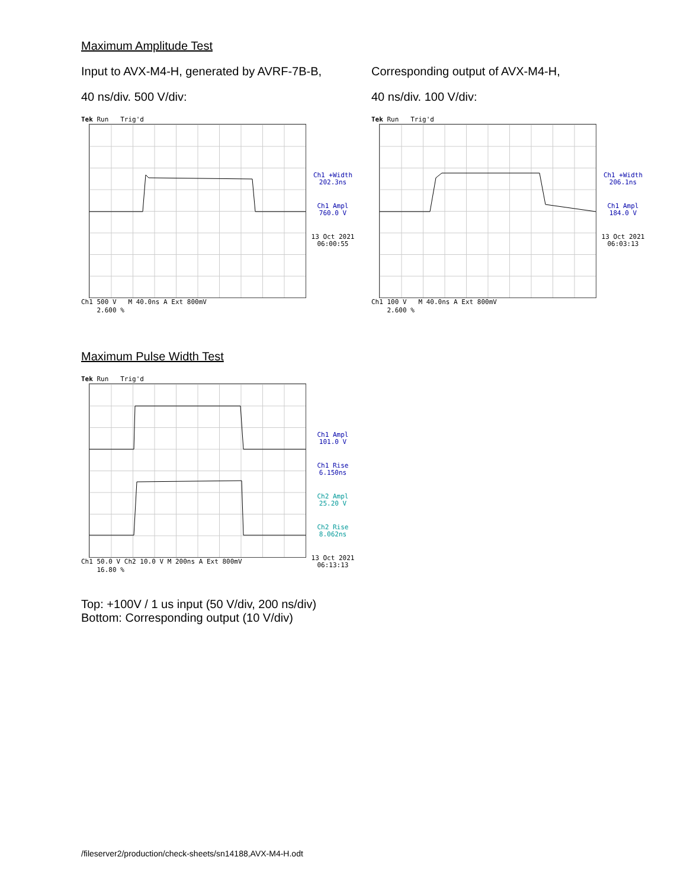Maximum Amplitude Test
Input to AVX-M4-H, generated by AVRF-7B-B,
40 ns/div. 500 V/div:
Tek Run Trig'd
Ch1 500 V M 40.0ns A Ext 800mV
2.600 %
Ch1 +Width
202.3ns
Ch1 Ampl
760.0 V
13 Oct 2021
06:00:55
Corresponding output of AVX-M4-H,
40 ns/div. 100 V/div:
Tek Run Trig'd
Ch1 100 V M 40.0ns A Ext 800mV
2.600 %
Ch1 +Width
206.1ns
Ch1 Ampl
184.0 V
13 Oct 2021
06:03:13
Maximum Pulse Width Test
Tek Run Trig'd
Ch1 50.0 V Ch2 10.0 V M 200ns A Ext 800mV
16.80 %
Ch1 Ampl
101.0 V
Ch1 Rise
6.150ns
Ch2 Ampl
25.20 V
Ch2 Rise
8.062ns
13 Oct 2021
06:13:13
Top: +100V / 1 us input (50 V/div, 200 ns/div)
Bottom: Corresponding output (10 V/div)
/fileserver2/production/check-sheets/sn14188,AVX-M4-H.odt